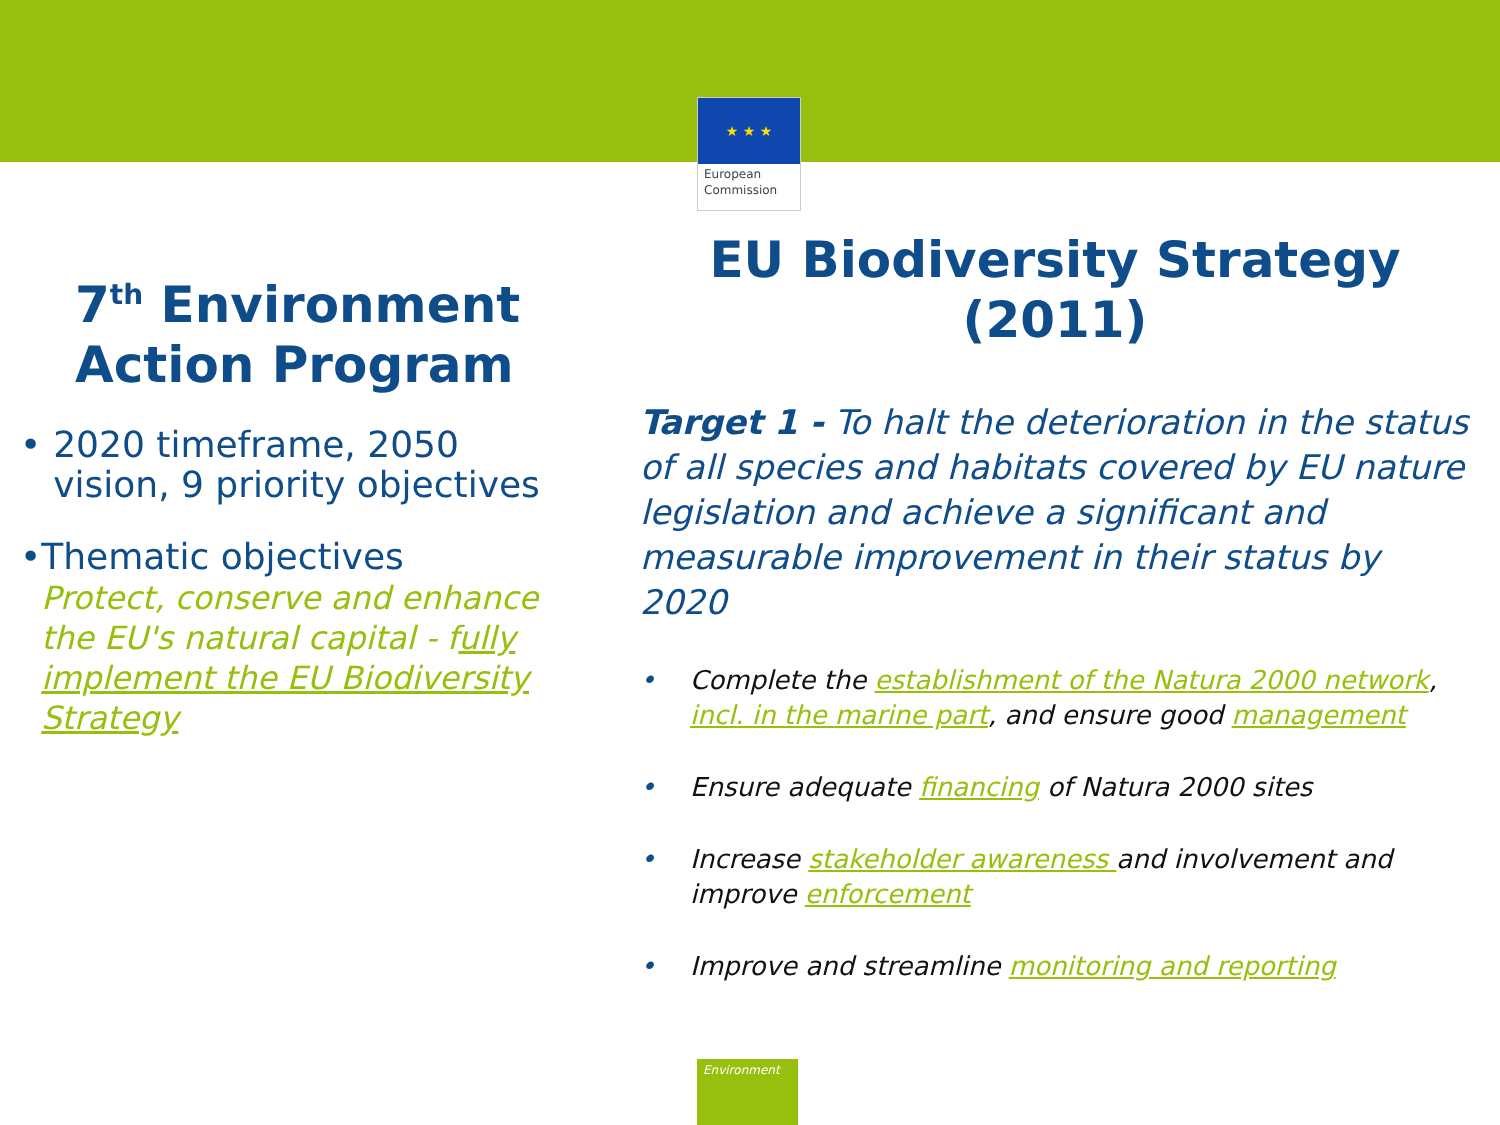★ ★ ★
European
Commission
7<sup>th</sup> Environment Action Program
• 2020 timeframe, 2050 vision, 9 priority objectives
• Thematic objectives
Protect, conserve and enhance the EU's natural capital - fully implement the EU Biodiversity Strategy
EU Biodiversity Strategy (2011)
Target 1 - To halt the deterioration in the status of all species and habitats covered by EU nature legislation and achieve a significant and measurable improvement in their status by 2020
• Complete the establishment of the Natura 2000 network, incl. in the marine part, and ensure good management
• Ensure adequate financing of Natura 2000 sites
• Increase stakeholder awareness and involvement and improve enforcement
• Improve and streamline monitoring and reporting
Environment